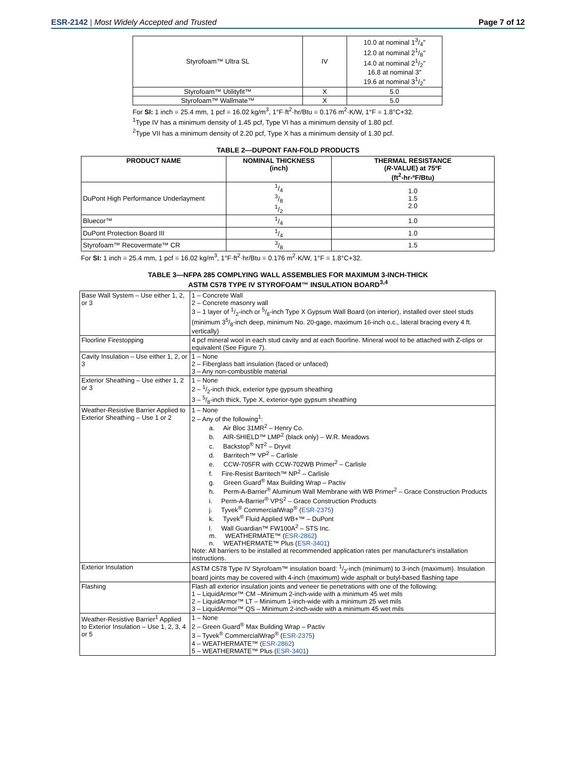ESR-2142 | Most Widely Accepted and Trusted
Page 7 of 12
| Styrofoam™ Ultra SL | IV | 10.0 at nominal 13/4" 12.0 at nominal 21/8" 14.0 at nominal 21/2" 16.8 at nominal 3″ 19.6 at nominal 31/2" |
| Styrofoam™ Utilityfit™ | X | 5.0 |
| Styrofoam™ Wallmate™ | X | 5.0 |
For SI: 1 inch = 25.4 mm, 1 pcf = 16.02 kg/m<sup>3</sup>, 1°F·ft<sup>2</sup>·hr/Btu = 0.176 m<sup>2</sup>·K/W, 1°F = 1.8°C+32.
<sup>1</sup> Type IV has a minimum density of 1.45 pcf, Type VI has a minimum density of 1.80 pcf.
<sup>2</sup> Type VII has a minimum density of 2.20 pcf, Type X has a minimum density of 1.30 pcf.
TABLE 2—DUPONT FAN-FOLD PRODUCTS
| PRODUCT NAME | NOMINAL THICKNESS (inch) | THERMAL RESISTANCE ( R -VALUE) at 75ºF (ft<sup>2</sup>-hr-ºF/Btu) |
| --- | --- | --- |
| DuPont High Performance Underlayment | 1/4 3/8 1/2 | 1.0 1.5 2.0 |
| Bluecor™ | 1/4 | 1.0 |
| DuPont Protection Board III | 1/4 | 1.0 |
| Styrofoam™ Recovermate™ CR | 3/8 | 1.5 |
For SI: 1 inch = 25.4 mm, 1 pcf = 16.02 kg/m<sup>3</sup>, 1°F·ft<sup>2</sup>·hr/Btu = 0.176 m<sup>2</sup>·K/W, 1°F = 1.8°C+32.
TABLE 3—NFPA 285 COMPLYING WALL ASSEMBLIES FOR MAXIMUM 3-INCH-THICK
ASTM C578 TYPE IV STYROFOAM™ INSULATION BOARD<sup>3,4</sup>
| Base Wall System – Use either 1, 2, or 3 | 1 – Concrete Wall 2 – Concrete masonry wall 3 – 1 layer of 1/2-inch or 5/8-inch Type X Gypsum Wall Board (on interior), installed over steel studs (minimum 35/8-inch deep, minimum No. 20-gage, maximum 16-inch o.c., lateral bracing every 4 ft. vertically) |
| Floorline Firestopping | 4 pcf mineral wool in each stud cavity and at each floorline. Mineral wool to be attached with Z-clips or equivalent (See Figure 7). |
| Cavity Insulation – Use either 1, 2, or 3 | 1 – None 2 – Fiberglass batt insulation (faced or unfaced) 3 – Any non-combustible material |
| Exterior Sheathing – Use either 1, 2 or 3 | 1 – None 2 – 1/2-inch thick, exterior type gypsum sheathing 3 – 5/8-inch thick, Type X, exterior-type gypsum sheathing |
| Weather-Resistive Barrier Applied to Exterior Sheathing – Use 1 or 2 | 1 – None 2 – Any of the following<sup>1</sup>: a. Air Bloc 31MR<sup>2</sup> – Henry Co. b. AIR-SHIELD™ LMP<sup>2</sup> (black only) – W.R. Meadows c. Backstop<sup>®</sup> NT<sup>2</sup> – Dryvit d. Barritech™ VP<sup>2</sup> – Carlisle e. CCW-705FR with CCW-702WB Primer<sup>2</sup> – Carlisle f. Fire-Resist Barritech™ NP<sup>2</sup> – Carlisle g. Green Guard<sup>®</sup> Max Building Wrap – Pactiv h. Perm-A-Barrier<sup>®</sup> Aluminum Wall Membrane with WB Primer<sup>2</sup> – Grace Construction Products i. Perm-A-Barrier<sup>®</sup> VPS<sup>2</sup> – Grace Construction Products j. Tyvek<sup>®</sup> CommercialWrap<sup>®</sup> ( ESR-2375 ) k. Tyvek<sup>®</sup> Fluid Applied WB+™ – DuPont l. Wall Guardian™ FW100A<sup>2</sup> – STS Inc. m. WEATHERMATE™ ( ESR-2862 ) n. WEATHERMATE™ Plus ( ESR-3401 ) Note: All barriers to be installed at recommended application rates per manufacturer's installation instructions. |
| Exterior Insulation | ASTM C578 Type IV Styrofoam™ insulation board: 1/2-inch (minimum) to 3-inch (maximum). Insulation board joints may be covered with 4-inch (maximum) wide asphalt or butyl-based flashing tape |
| Flashing | Flash all exterior insulation joints and veneer tie penetrations with one of the following: 1 – LiquidArmor™ CM –Minimum 2-inch-wide with a minimum 45 wet mils 2 – LiquidArmor™ LT – Minimum 1-inch-wide with a minimum 25 wet mils 3 – LiquidArmor™ QS – Minimum 2-inch-wide with a minimum 45 wet mils |
| Weather-Resistive Barrier<sup>1</sup> Applied to Exterior Insulation – Use 1, 2, 3, 4 or 5 | 1 – None 2 – Green Guard<sup>®</sup> Max Building Wrap – Pactiv 3 – Tyvek<sup>®</sup> CommercialWrap<sup>®</sup> ( ESR-2375 ) 4 – WEATHERMATE™ ( ESR-2862 ) 5 – WEATHERMATE™ Plus ( ESR-3401 ) |